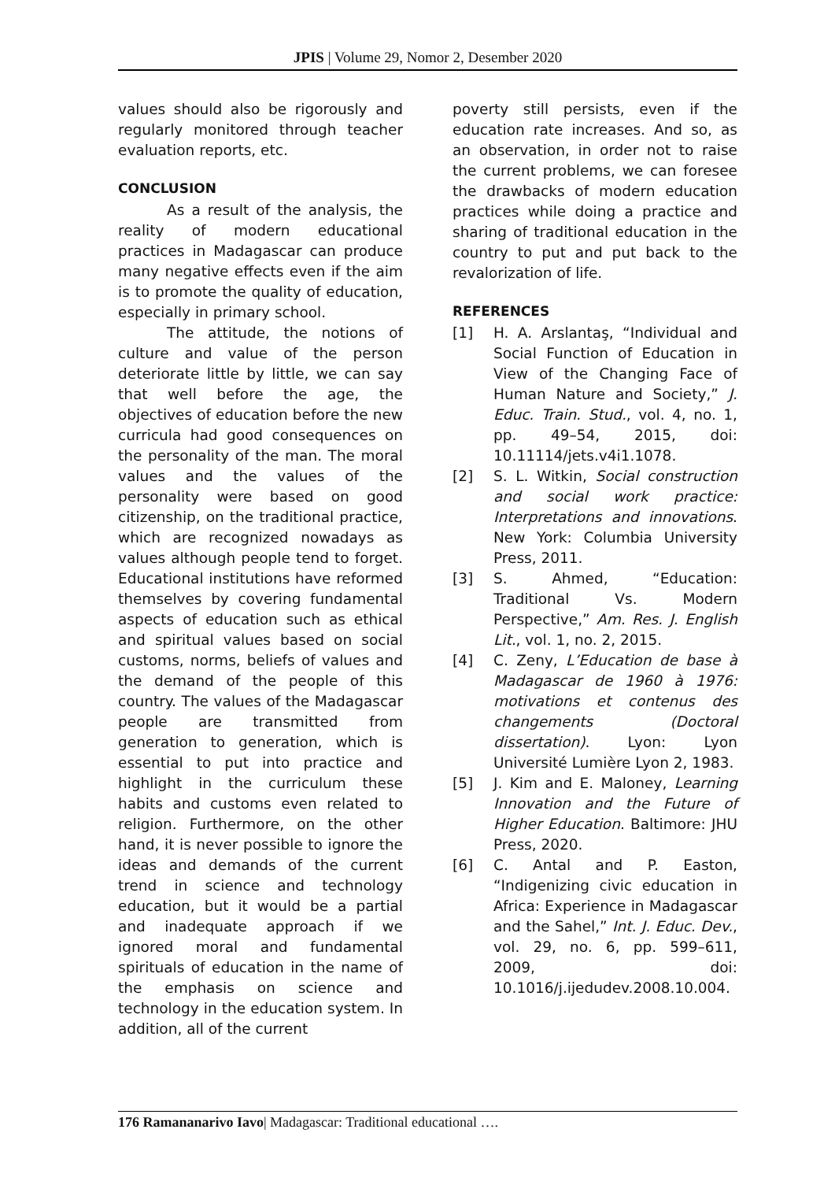JPIS | Volume 29, Nomor 2, Desember 2020
values should also be rigorously and regularly monitored through teacher evaluation reports, etc.
CONCLUSION
As a result of the analysis, the reality of modern educational practices in Madagascar can produce many negative effects even if the aim is to promote the quality of education, especially in primary school.
The attitude, the notions of culture and value of the person deteriorate little by little, we can say that well before the age, the objectives of education before the new curricula had good consequences on the personality of the man. The moral values and the values of the personality were based on good citizenship, on the traditional practice, which are recognized nowadays as values although people tend to forget. Educational institutions have reformed themselves by covering fundamental aspects of education such as ethical and spiritual values based on social customs, norms, beliefs of values and the demand of the people of this country. The values of the Madagascar people are transmitted from generation to generation, which is essential to put into practice and highlight in the curriculum these habits and customs even related to religion. Furthermore, on the other hand, it is never possible to ignore the ideas and demands of the current trend in science and technology education, but it would be a partial and inadequate approach if we ignored moral and fundamental spirituals of education in the name of the emphasis on science and technology in the education system. In addition, all of the current
poverty still persists, even if the education rate increases. And so, as an observation, in order not to raise the current problems, we can foresee the drawbacks of modern education practices while doing a practice and sharing of traditional education in the country to put and put back to the revalorization of life.
REFERENCES
[1] H. A. Arslantaş, “Individual and Social Function of Education in View of the Changing Face of Human Nature and Society,” J. Educ. Train. Stud., vol. 4, no. 1, pp. 49–54, 2015, doi: 10.11114/jets.v4i1.1078.
[2] S. L. Witkin, Social construction and social work practice: Interpretations and innovations. New York: Columbia University Press, 2011.
[3] S. Ahmed, “Education: Traditional Vs. Modern Perspective,” Am. Res. J. English Lit., vol. 1, no. 2, 2015.
[4] C. Zeny, L’Education de base à Madagascar de 1960 à 1976: motivations et contenus des changements (Doctoral dissertation). Lyon: Lyon Université Lumière Lyon 2, 1983.
[5] J. Kim and E. Maloney, Learning Innovation and the Future of Higher Education. Baltimore: JHU Press, 2020.
[6] C. Antal and P. Easton, “Indigenizing civic education in Africa: Experience in Madagascar and the Sahel,” Int. J. Educ. Dev., vol. 29, no. 6, pp. 599–611, 2009, doi: 10.1016/j.ijedudev.2008.10.004.
176 Ramananarivo Iavo| Madagascar: Traditional educational ….